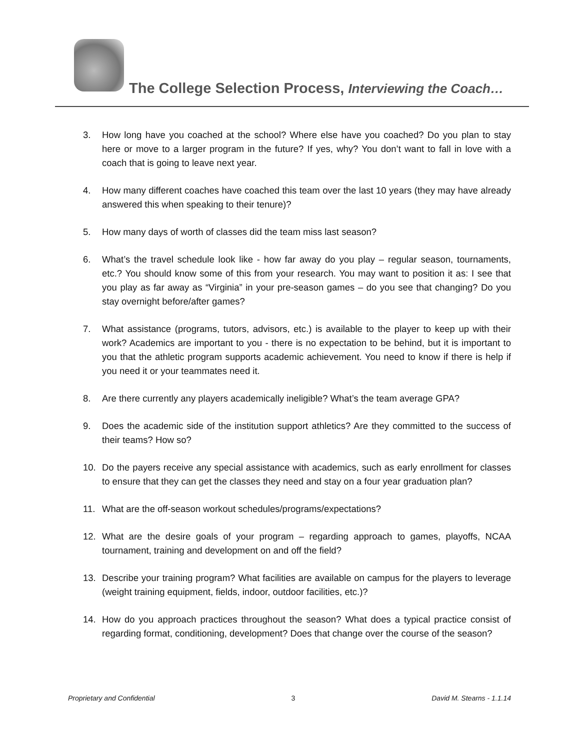The College Selection Process, Interviewing the Coach…
3. How long have you coached at the school? Where else have you coached? Do you plan to stay here or move to a larger program in the future? If yes, why? You don’t want to fall in love with a coach that is going to leave next year.
4. How many different coaches have coached this team over the last 10 years (they may have already answered this when speaking to their tenure)?
5. How many days of worth of classes did the team miss last season?
6. What’s the travel schedule look like - how far away do you play – regular season, tournaments, etc.? You should know some of this from your research. You may want to position it as: I see that you play as far away as “Virginia” in your pre-season games – do you see that changing? Do you stay overnight before/after games?
7. What assistance (programs, tutors, advisors, etc.) is available to the player to keep up with their work? Academics are important to you - there is no expectation to be behind, but it is important to you that the athletic program supports academic achievement. You need to know if there is help if you need it or your teammates need it.
8. Are there currently any players academically ineligible? What’s the team average GPA?
9. Does the academic side of the institution support athletics? Are they committed to the success of their teams? How so?
10. Do the payers receive any special assistance with academics, such as early enrollment for classes to ensure that they can get the classes they need and stay on a four year graduation plan?
11. What are the off-season workout schedules/programs/expectations?
12. What are the desire goals of your program – regarding approach to games, playoffs, NCAA tournament, training and development on and off the field?
13. Describe your training program? What facilities are available on campus for the players to leverage (weight training equipment, fields, indoor, outdoor facilities, etc.)?
14. How do you approach practices throughout the season? What does a typical practice consist of regarding format, conditioning, development? Does that change over the course of the season?
Proprietary and Confidential 3 David M. Stearns - 1.1.14